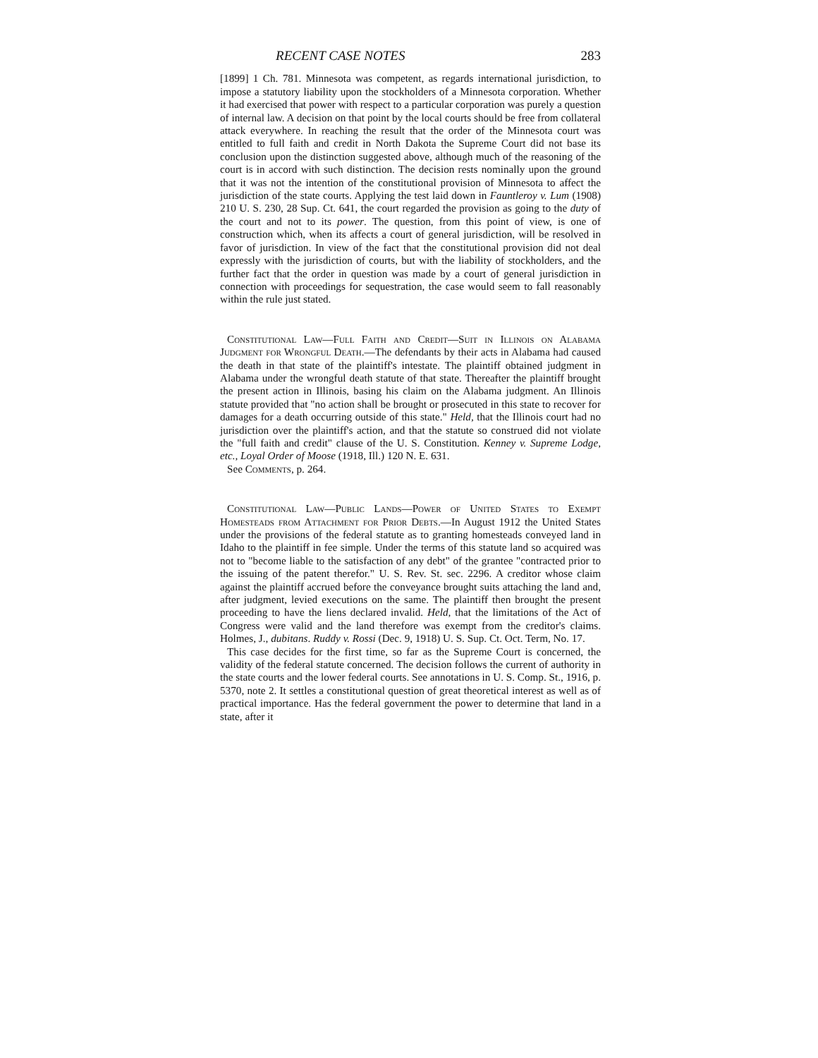RECENT CASE NOTES 283
[1899] 1 Ch. 781. Minnesota was competent, as regards international jurisdiction, to impose a statutory liability upon the stockholders of a Minnesota corporation. Whether it had exercised that power with respect to a particular corporation was purely a question of internal law. A decision on that point by the local courts should be free from collateral attack everywhere. In reaching the result that the order of the Minnesota court was entitled to full faith and credit in North Dakota the Supreme Court did not base its conclusion upon the distinction suggested above, although much of the reasoning of the court is in accord with such distinction. The decision rests nominally upon the ground that it was not the intention of the constitutional provision of Minnesota to affect the jurisdiction of the state courts. Applying the test laid down in Fauntleroy v. Lum (1908) 210 U. S. 230, 28 Sup. Ct. 641, the court regarded the provision as going to the duty of the court and not to its power. The question, from this point of view, is one of construction which, when its affects a court of general jurisdiction, will be resolved in favor of jurisdiction. In view of the fact that the constitutional provision did not deal expressly with the jurisdiction of courts, but with the liability of stockholders, and the further fact that the order in question was made by a court of general jurisdiction in connection with proceedings for sequestration, the case would seem to fall reasonably within the rule just stated.
Constitutional Law—Full Faith and Credit—Suit in Illinois on Alabama Judgment for Wrongful Death.—The defendants by their acts in Alabama had caused the death in that state of the plaintiff's intestate. The plaintiff obtained judgment in Alabama under the wrongful death statute of that state. Thereafter the plaintiff brought the present action in Illinois, basing his claim on the Alabama judgment. An Illinois statute provided that "no action shall be brought or prosecuted in this state to recover for damages for a death occurring outside of this state." Held, that the Illinois court had no jurisdiction over the plaintiff's action, and that the statute so construed did not violate the "full faith and credit" clause of the U. S. Constitution. Kenney v. Supreme Lodge, etc., Loyal Order of Moose (1918, Ill.) 120 N. E. 631.
See Comments, p. 264.
Constitutional Law—Public Lands—Power of United States to Exempt Homesteads from Attachment for Prior Debts.—In August 1912 the United States under the provisions of the federal statute as to granting homesteads conveyed land in Idaho to the plaintiff in fee simple. Under the terms of this statute land so acquired was not to "become liable to the satisfaction of any debt" of the grantee "contracted prior to the issuing of the patent therefor." U. S. Rev. St. sec. 2296. A creditor whose claim against the plaintiff accrued before the conveyance brought suits attaching the land and, after judgment, levied executions on the same. The plaintiff then brought the present proceeding to have the liens declared invalid. Held, that the limitations of the Act of Congress were valid and the land therefore was exempt from the creditor's claims. Holmes, J., dubitans. Ruddy v. Rossi (Dec. 9, 1918) U. S. Sup. Ct. Oct. Term, No. 17.
This case decides for the first time, so far as the Supreme Court is concerned, the validity of the federal statute concerned. The decision follows the current of authority in the state courts and the lower federal courts. See annotations in U. S. Comp. St., 1916, p. 5370, note 2. It settles a constitutional question of great theoretical interest as well as of practical importance. Has the federal government the power to determine that land in a state, after it